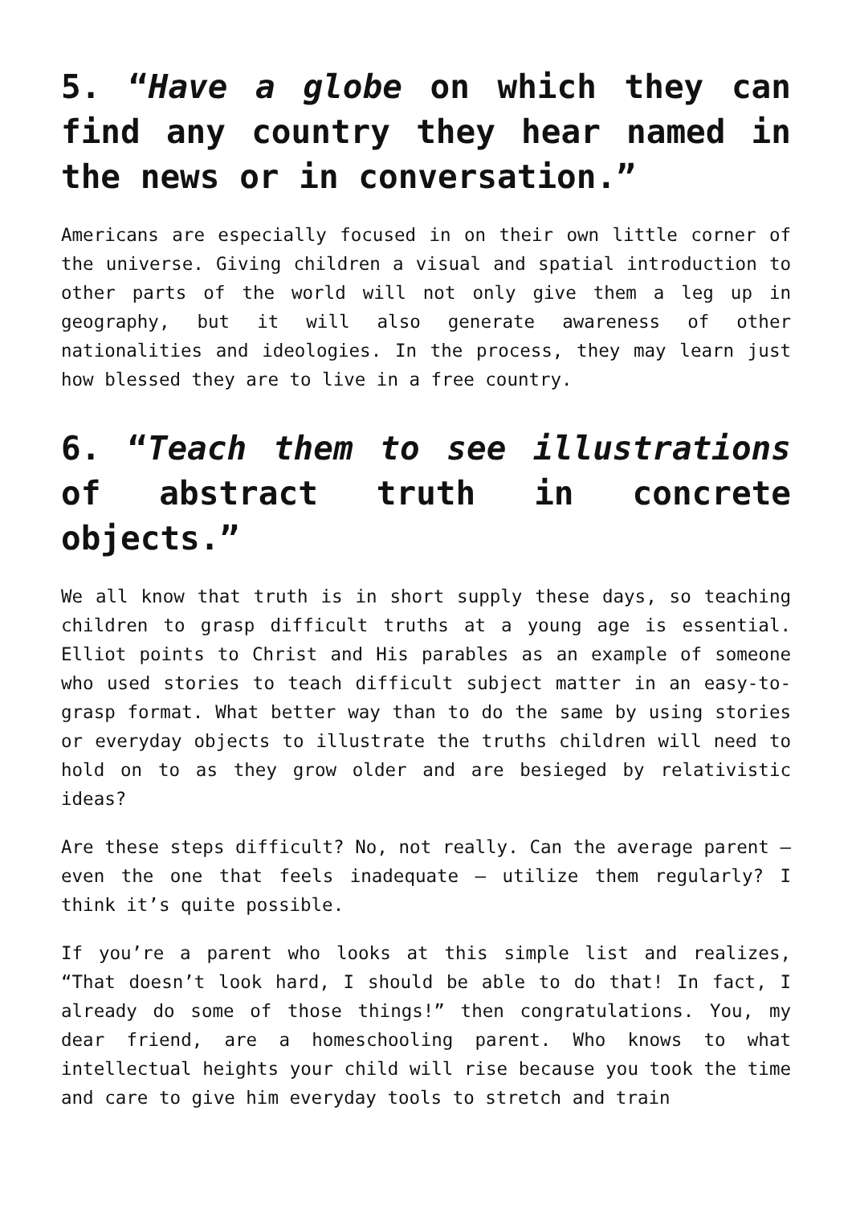5. “Have a globe on which they can find any country they hear named in the news or in conversation.”
Americans are especially focused in on their own little corner of the universe. Giving children a visual and spatial introduction to other parts of the world will not only give them a leg up in geography, but it will also generate awareness of other nationalities and ideologies. In the process, they may learn just how blessed they are to live in a free country.
6. “Teach them to see illustrations of abstract truth in concrete objects.”
We all know that truth is in short supply these days, so teaching children to grasp difficult truths at a young age is essential. Elliot points to Christ and His parables as an example of someone who used stories to teach difficult subject matter in an easy-to-grasp format. What better way than to do the same by using stories or everyday objects to illustrate the truths children will need to hold on to as they grow older and are besieged by relativistic ideas?
Are these steps difficult? No, not really. Can the average parent – even the one that feels inadequate – utilize them regularly? I think it’s quite possible.
If you’re a parent who looks at this simple list and realizes, “That doesn’t look hard, I should be able to do that! In fact, I already do some of those things!” then congratulations. You, my dear friend, are a homeschooling parent. Who knows to what intellectual heights your child will rise because you took the time and care to give him everyday tools to stretch and train